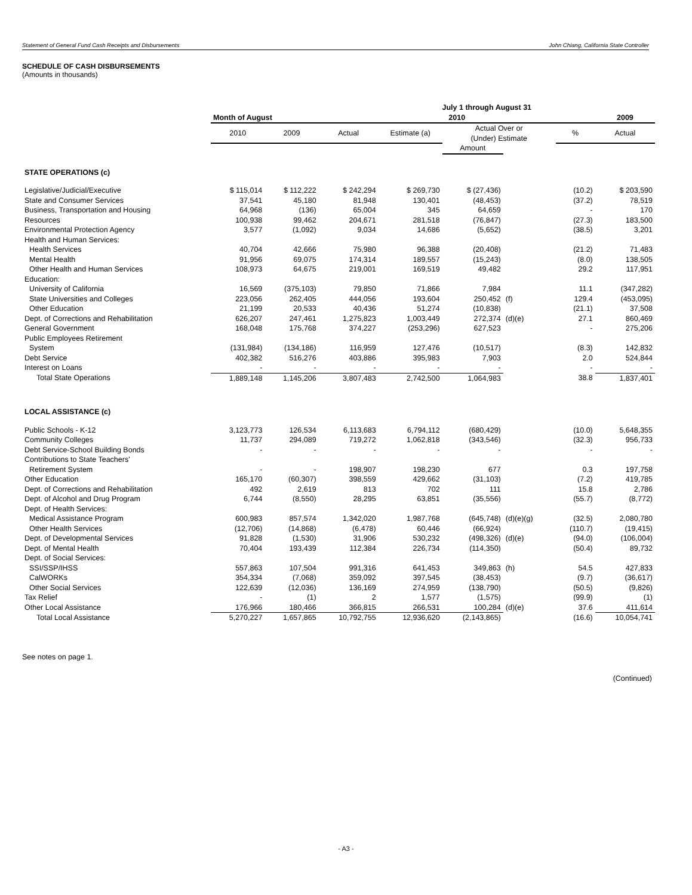Statement of General Fund Cash Receipts and Disbursements John Chiang, California State Controller
SCHEDULE OF CASH DISBURSEMENTS
(Amounts in thousands)
| | | | July 1 through August 31 | | | | | | |
| --- | --- | --- | --- | --- | --- | --- | --- | --- | --- |
| | Month of August | | 2010 | | | | | | 2009 |
| | 2010 | 2009 | Actual | Estimate (a) | Actual Over or (Under) Estimate | | | % | Actual |
| | | | | | Amount | | | | |
| STATE OPERATIONS (c) | | | | | | | | | |
| Legislative/Judicial/Executive | $ 115,014 | $ 112,222 | $ 242,294 | $ 269,730 | $ (27,436) | | | (10.2) | $ 203,590 |
| State and Consumer Services | 37,541 | 45,180 | 81,948 | 130,401 | (48,453) | | | (37.2) | 78,519 |
| Business, Transportation and Housing | 64,968 | (136) | 65,004 | 345 | 64,659 | | | - | 170 |
| Resources | 100,938 | 99,462 | 204,671 | 281,518 | (76,847) | | | (27.3) | 183,500 |
| Environmental Protection Agency | 3,577 | (1,092) | 9,034 | 14,686 | (5,652) | | | (38.5) | 3,201 |
| Health and Human Services: | | | | | | | | | |
| Health Services | 40,704 | 42,666 | 75,980 | 96,388 | (20,408) | | | (21.2) | 71,483 |
| Mental Health | 91,956 | 69,075 | 174,314 | 189,557 | (15,243) | | | (8.0) | 138,505 |
| Other Health and Human Services | 108,973 | 64,675 | 219,001 | 169,519 | 49,482 | | | 29.2 | 117,951 |
| Education: | | | | | | | | | |
| University of California | 16,569 | (375,103) | 79,850 | 71,866 | 7,984 | | | 11.1 | (347,282) |
| State Universities and Colleges | 223,056 | 262,405 | 444,056 | 193,604 | 250,452 | (f) | | 129.4 | (453,095) |
| Other Education | 21,199 | 20,533 | 40,436 | 51,274 | (10,838) | | | (21.1) | 37,508 |
| Dept. of Corrections and Rehabilitation | 626,207 | 247,461 | 1,275,823 | 1,003,449 | 272,374 | (d)(e) | | 27.1 | 860,469 |
| General Government | 168,048 | 175,768 | 374,227 | (253,296) | 627,523 | | | - | 275,206 |
| Public Employees Retirement | | | | | | | | | |
| System | (131,984) | (134,186) | 116,959 | 127,476 | (10,517) | | | (8.3) | 142,832 |
| Debt Service | 402,382 | 516,276 | 403,886 | 395,983 | 7,903 | | | 2.0 | 524,844 |
| Interest on Loans | - | - | - | - | - | | | - | - |
| Total State Operations | 1,889,148 | 1,145,206 | 3,807,483 | 2,742,500 | 1,064,983 | | | 38.8 | 1,837,401 |
| LOCAL ASSISTANCE (c) | | | | | | | | | |
| Public Schools - K-12 | 3,123,773 | 126,534 | 6,113,683 | 6,794,112 | (680,429) | | | (10.0) | 5,648,355 |
| Community Colleges | 11,737 | 294,089 | 719,272 | 1,062,818 | (343,546) | | | (32.3) | 956,733 |
| Debt Service-School Building Bonds | - | - | - | - | - | | | - | - |
| Contributions to State Teachers' | | | | | | | | | |
| Retirement System | - | - | 198,907 | 198,230 | 677 | | | 0.3 | 197,758 |
| Other Education | 165,170 | (60,307) | 398,559 | 429,662 | (31,103) | | | (7.2) | 419,785 |
| Dept. of Corrections and Rehabilitation | 492 | 2,619 | 813 | 702 | 111 | | | 15.8 | 2,786 |
| Dept. of Alcohol and Drug Program | 6,744 | (8,550) | 28,295 | 63,851 | (35,556) | | | (55.7) | (8,772) |
| Dept. of Health Services: | | | | | | | | | |
| Medical Assistance Program | 600,983 | 857,574 | 1,342,020 | 1,987,768 | (645,748) | (d)(e)(g) | | (32.5) | 2,080,780 |
| Other Health Services | (12,706) | (14,868) | (6,478) | 60,446 | (66,924) | | | (110.7) | (19,415) |
| Dept. of Developmental Services | 91,828 | (1,530) | 31,906 | 530,232 | (498,326) | (d)(e) | | (94.0) | (106,004) |
| Dept. of Mental Health | 70,404 | 193,439 | 112,384 | 226,734 | (114,350) | | | (50.4) | 89,732 |
| Dept. of Social Services: | | | | | | | | | |
| SSI/SSP/IHSS | 557,863 | 107,504 | 991,316 | 641,453 | 349,863 | (h) | | 54.5 | 427,833 |
| CalWORKs | 354,334 | (7,068) | 359,092 | 397,545 | (38,453) | | | (9.7) | (36,617) |
| Other Social Services | 122,639 | (12,036) | 136,169 | 274,959 | (138,790) | | | (50.5) | (9,826) |
| Tax Relief | - | (1) | 2 | 1,577 | (1,575) | | | (99.9) | (1) |
| Other Local Assistance | 176,966 | 180,466 | 366,815 | 266,531 | 100,284 | (d)(e) | | 37.6 | 411,614 |
| Total Local Assistance | 5,270,227 | 1,657,865 | 10,792,755 | 12,936,620 | (2,143,865) | | | (16.6) | 10,054,741 |
See notes on page 1.
(Continued)
- A3 -